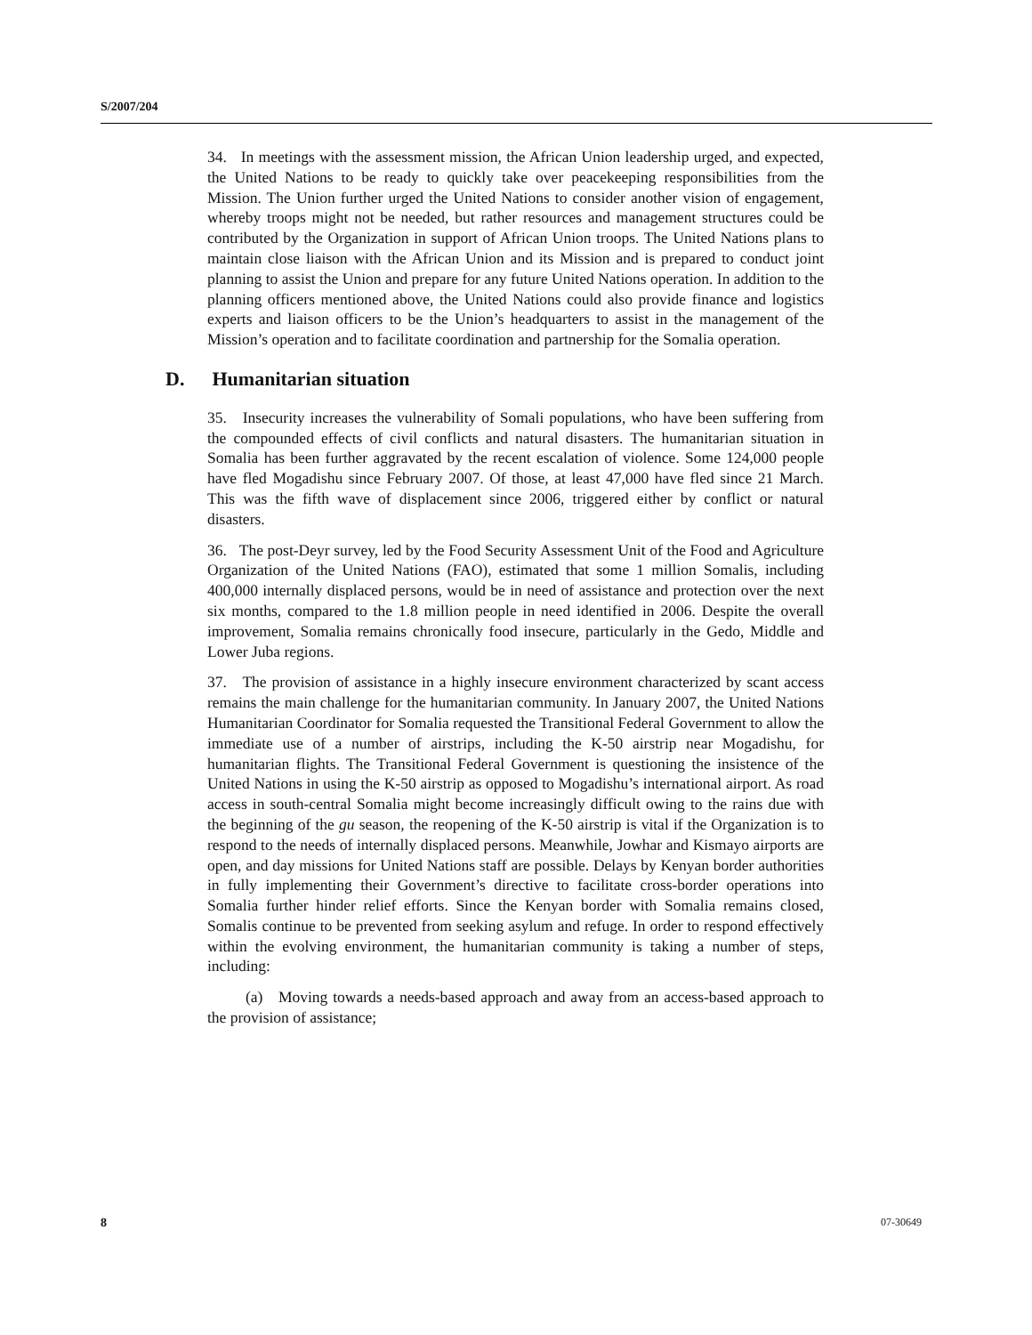S/2007/204
34. In meetings with the assessment mission, the African Union leadership urged, and expected, the United Nations to be ready to quickly take over peacekeeping responsibilities from the Mission. The Union further urged the United Nations to consider another vision of engagement, whereby troops might not be needed, but rather resources and management structures could be contributed by the Organization in support of African Union troops. The United Nations plans to maintain close liaison with the African Union and its Mission and is prepared to conduct joint planning to assist the Union and prepare for any future United Nations operation. In addition to the planning officers mentioned above, the United Nations could also provide finance and logistics experts and liaison officers to be the Union’s headquarters to assist in the management of the Mission’s operation and to facilitate coordination and partnership for the Somalia operation.
D. Humanitarian situation
35. Insecurity increases the vulnerability of Somali populations, who have been suffering from the compounded effects of civil conflicts and natural disasters. The humanitarian situation in Somalia has been further aggravated by the recent escalation of violence. Some 124,000 people have fled Mogadishu since February 2007. Of those, at least 47,000 have fled since 21 March. This was the fifth wave of displacement since 2006, triggered either by conflict or natural disasters.
36. The post-Deyr survey, led by the Food Security Assessment Unit of the Food and Agriculture Organization of the United Nations (FAO), estimated that some 1 million Somalis, including 400,000 internally displaced persons, would be in need of assistance and protection over the next six months, compared to the 1.8 million people in need identified in 2006. Despite the overall improvement, Somalia remains chronically food insecure, particularly in the Gedo, Middle and Lower Juba regions.
37. The provision of assistance in a highly insecure environment characterized by scant access remains the main challenge for the humanitarian community. In January 2007, the United Nations Humanitarian Coordinator for Somalia requested the Transitional Federal Government to allow the immediate use of a number of airstrips, including the K-50 airstrip near Mogadishu, for humanitarian flights. The Transitional Federal Government is questioning the insistence of the United Nations in using the K-50 airstrip as opposed to Mogadishu’s international airport. As road access in south-central Somalia might become increasingly difficult owing to the rains due with the beginning of the gu season, the reopening of the K-50 airstrip is vital if the Organization is to respond to the needs of internally displaced persons. Meanwhile, Jowhar and Kismayo airports are open, and day missions for United Nations staff are possible. Delays by Kenyan border authorities in fully implementing their Government’s directive to facilitate cross-border operations into Somalia further hinder relief efforts. Since the Kenyan border with Somalia remains closed, Somalis continue to be prevented from seeking asylum and refuge. In order to respond effectively within the evolving environment, the humanitarian community is taking a number of steps, including:
(a) Moving towards a needs-based approach and away from an access-based approach to the provision of assistance;
8 07-30649